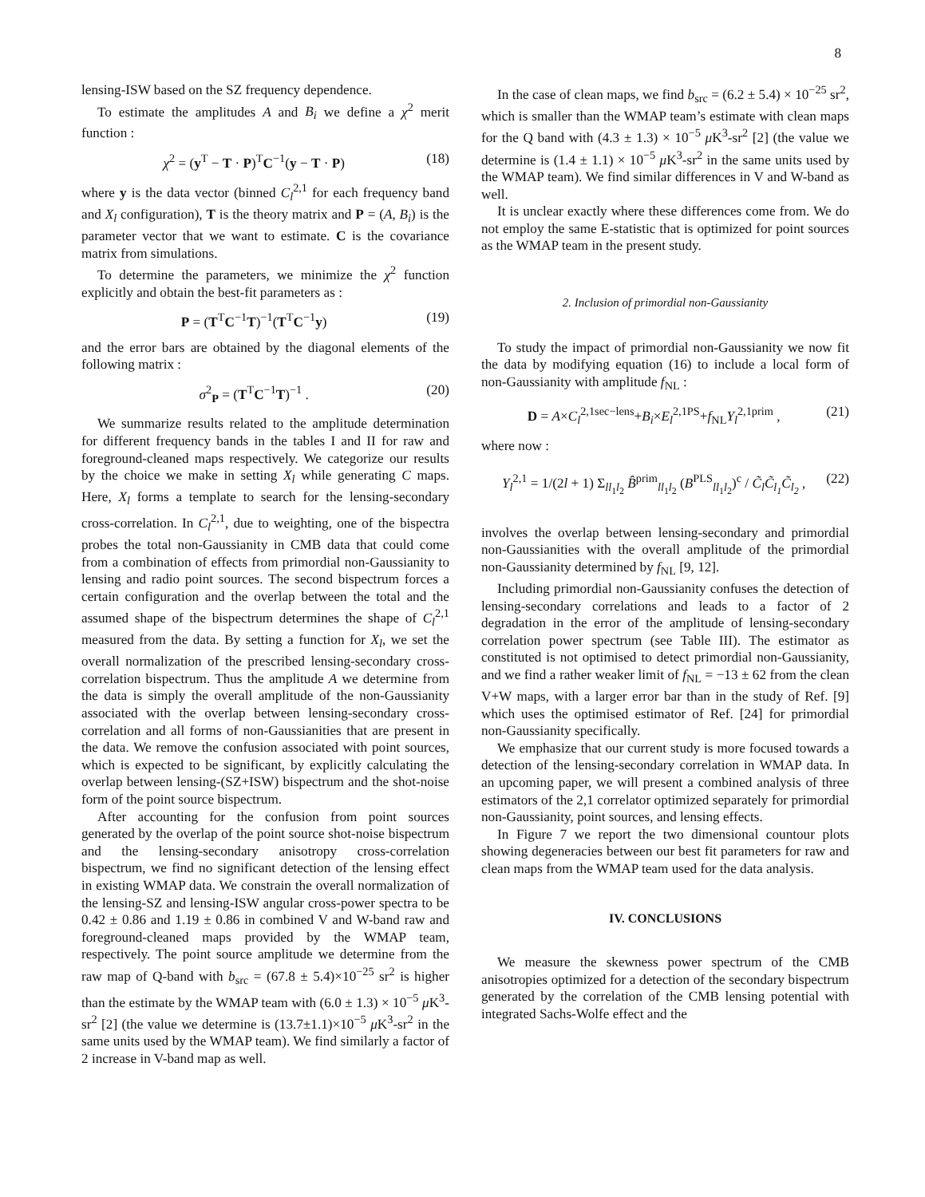8
lensing-ISW based on the SZ frequency dependence.
To estimate the amplitudes A and B<sub>i</sub> we define a χ<sup>2</sup> merit function :
χ<sup>2</sup> = (y<sup>T</sup> − T · P)<sup>T</sup>C<sup>−1</sup>(y − T · P) (18)
where y is the data vector (binned C<sub>l</sub><sup>2,1</sup> for each frequency band and X<sub>l</sub> configuration), T is the theory matrix and P = (A, B<sub>i</sub>) is the parameter vector that we want to estimate. C is the covariance matrix from simulations.
To determine the parameters, we minimize the χ<sup>2</sup> function explicitly and obtain the best-fit parameters as :
P = (T<sup>T</sup>C<sup>−1</sup>T)<sup>−1</sup>(T<sup>T</sup>C<sup>−1</sup>y) (19)
and the error bars are obtained by the diagonal elements of the following matrix :
σ<sup>2</sup><sub>P</sub> = (T<sup>T</sup>C<sup>−1</sup>T)<sup>−1</sup> . (20)
We summarize results related to the amplitude determination for different frequency bands in the tables I and II for raw and foreground-cleaned maps respectively. We categorize our results by the choice we make in setting X<sub>l</sub> while generating C maps. Here, X<sub>l</sub> forms a template to search for the lensing-secondary cross-correlation. In C<sub>l</sub><sup>2,1</sup>, due to weighting, one of the bispectra probes the total non-Gaussianity in CMB data that could come from a combination of effects from primordial non-Gaussianity to lensing and radio point sources. The second bispectrum forces a certain configuration and the overlap between the total and the assumed shape of the bispectrum determines the shape of C<sub>l</sub><sup>2,1</sup> measured from the data. By setting a function for X<sub>l</sub>, we set the overall normalization of the prescribed lensing-secondary cross-correlation bispectrum. Thus the amplitude A we determine from the data is simply the overall amplitude of the non-Gaussianity associated with the overlap between lensing-secondary cross-correlation and all forms of non-Gaussianities that are present in the data. We remove the confusion associated with point sources, which is expected to be significant, by explicitly calculating the overlap between lensing-(SZ+ISW) bispectrum and the shot-noise form of the point source bispectrum.
After accounting for the confusion from point sources generated by the overlap of the point source shot-noise bispectrum and the lensing-secondary anisotropy cross-correlation bispectrum, we find no significant detection of the lensing effect in existing WMAP data. We constrain the overall normalization of the lensing-SZ and lensing-ISW angular cross-power spectra to be 0.42 ± 0.86 and 1.19 ± 0.86 in combined V and W-band raw and foreground-cleaned maps provided by the WMAP team, respectively. The point source amplitude we determine from the raw map of Q-band with b<sub>src</sub> = (67.8 ± 5.4)×10<sup>−25</sup> sr<sup>2</sup> is higher than the estimate by the WMAP team with (6.0 ± 1.3) × 10<sup>−5</sup> μ K<sup>3</sup>-sr<sup>2</sup> [2] (the value we determine is (13.7±1.1)×10<sup>−5</sup> μ K<sup>3</sup>-sr<sup>2</sup> in the same units used by the WMAP team). We find similarly a factor of 2 increase in V-band map as well.
In the case of clean maps, we find b<sub>src</sub> = (6.2 ± 5.4) × 10<sup>−25</sup> sr<sup>2</sup>, which is smaller than the WMAP team’s estimate with clean maps for the Q band with (4.3 ± 1.3) × 10<sup>−5</sup> μ K<sup>3</sup>-sr<sup>2</sup> [2] (the value we determine is (1.4 ± 1.1) × 10<sup>−5</sup> μ K<sup>3</sup>-sr<sup>2</sup> in the same units used by the WMAP team). We find similar differences in V and W-band as well.
It is unclear exactly where these differences come from. We do not employ the same E-statistic that is optimized for point sources as the WMAP team in the present study.
2. Inclusion of primordial non-Gaussianity
To study the impact of primordial non-Gaussianity we now fit the data by modifying equation (16) to include a local form of non-Gaussianity with amplitude f<sub>NL</sub> :
D = A×C<sub>l</sub><sup>2,1sec−lens</sup>+B<sub>i</sub>×E<sub>l</sub><sup>2,1PS</sup>+f<sub>NL</sub>Y<sub>l</sub><sup>2,1prim</sup> , (21)
where now :
Y<sub>l</sub><sup>2,1</sup> = 1/(2l + 1) Σ<sub>ll<sub>1</sub>l<sub>2</sub></sub> B̂<sup>prim</sup><sub>ll<sub>1</sub>l<sub>2</sub></sub> (B<sup>PLS</sup><sub>ll<sub>1</sub>l<sub>2</sub></sub>)<sup>c</sup> / C̃<sub>l</sub>C̃<sub>l<sub>1</sub></sub>C̃<sub>l<sub>2</sub></sub> , (22)
involves the overlap between lensing-secondary and primordial non-Gaussianities with the overall amplitude of the primordial non-Gaussianity determined by f<sub>NL</sub> [9, 12].
Including primordial non-Gaussianity confuses the detection of lensing-secondary correlations and leads to a factor of 2 degradation in the error of the amplitude of lensing-secondary correlation power spectrum (see Table III). The estimator as constituted is not optimised to detect primordial non-Gaussianity, and we find a rather weaker limit of f<sub>NL</sub> = −13 ± 62 from the clean V+W maps, with a larger error bar than in the study of Ref. [9] which uses the optimised estimator of Ref. [24] for primordial non-Gaussianity specifically.
We emphasize that our current study is more focused towards a detection of the lensing-secondary correlation in WMAP data. In an upcoming paper, we will present a combined analysis of three estimators of the 2,1 correlator optimized separately for primordial non-Gaussianity, point sources, and lensing effects.
In Figure 7 we report the two dimensional countour plots showing degeneracies between our best fit parameters for raw and clean maps from the WMAP team used for the data analysis.
IV. CONCLUSIONS
We measure the skewness power spectrum of the CMB anisotropies optimized for a detection of the secondary bispectrum generated by the correlation of the CMB lensing potential with integrated Sachs-Wolfe effect and the